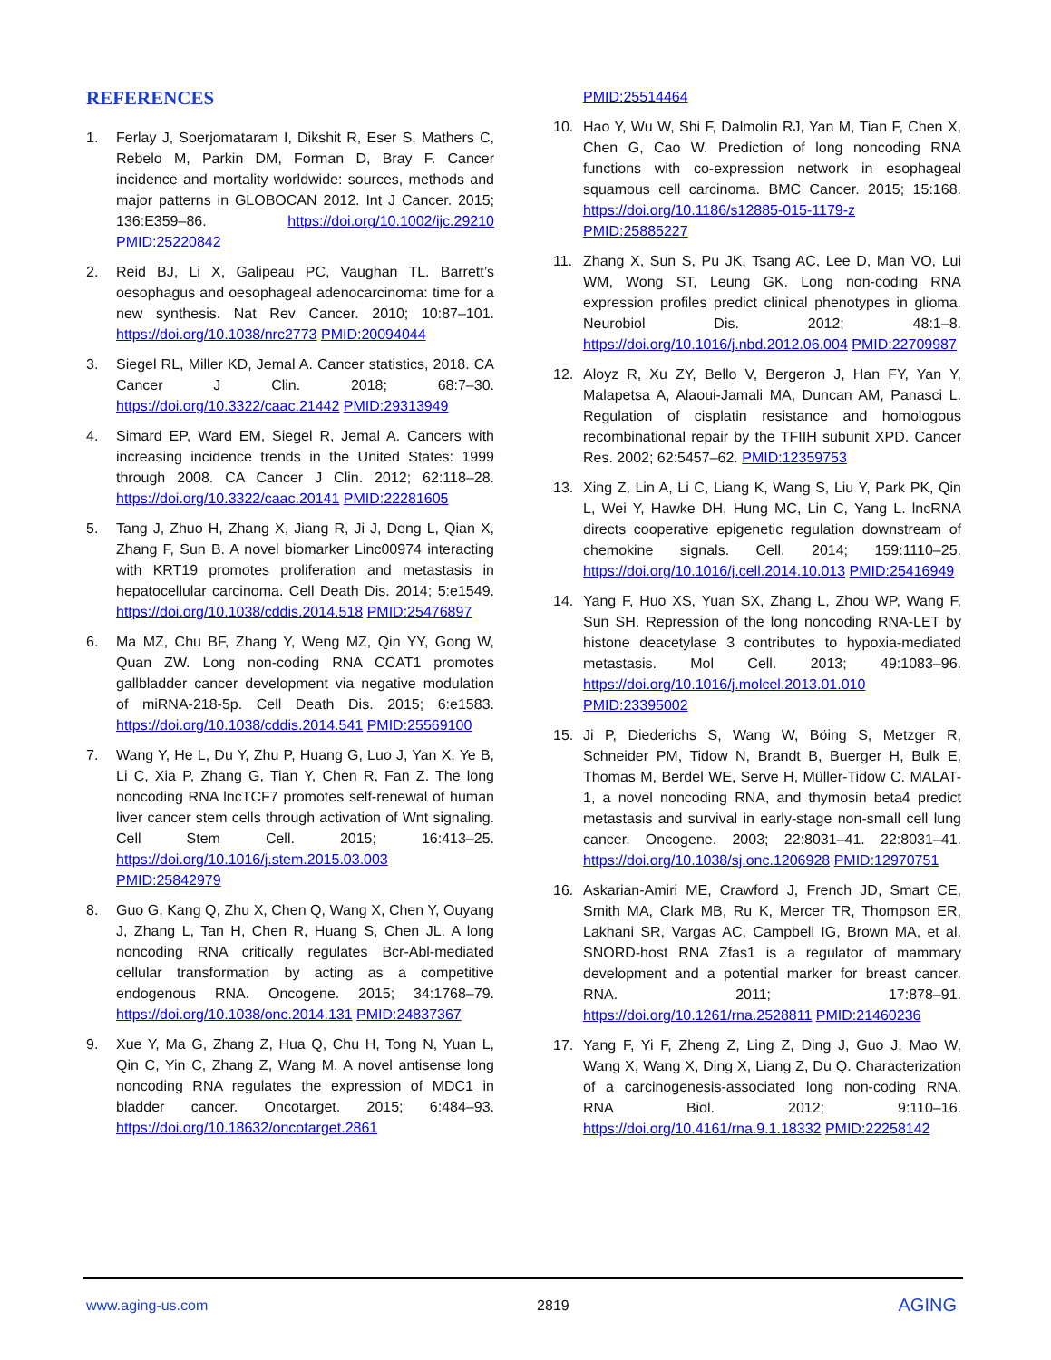REFERENCES
1. Ferlay J, Soerjomataram I, Dikshit R, Eser S, Mathers C, Rebelo M, Parkin DM, Forman D, Bray F. Cancer incidence and mortality worldwide: sources, methods and major patterns in GLOBOCAN 2012. Int J Cancer. 2015; 136:E359–86. https://doi.org/10.1002/ijc.29210 PMID:25220842
2. Reid BJ, Li X, Galipeau PC, Vaughan TL. Barrett’s oesophagus and oesophageal adenocarcinoma: time for a new synthesis. Nat Rev Cancer. 2010; 10:87–101. https://doi.org/10.1038/nrc2773 PMID:20094044
3. Siegel RL, Miller KD, Jemal A. Cancer statistics, 2018. CA Cancer J Clin. 2018; 68:7–30. https://doi.org/10.3322/caac.21442 PMID:29313949
4. Simard EP, Ward EM, Siegel R, Jemal A. Cancers with increasing incidence trends in the United States: 1999 through 2008. CA Cancer J Clin. 2012; 62:118–28. https://doi.org/10.3322/caac.20141 PMID:22281605
5. Tang J, Zhuo H, Zhang X, Jiang R, Ji J, Deng L, Qian X, Zhang F, Sun B. A novel biomarker Linc00974 interacting with KRT19 promotes proliferation and metastasis in hepatocellular carcinoma. Cell Death Dis. 2014; 5:e1549. https://doi.org/10.1038/cddis.2014.518 PMID:25476897
6. Ma MZ, Chu BF, Zhang Y, Weng MZ, Qin YY, Gong W, Quan ZW. Long non-coding RNA CCAT1 promotes gallbladder cancer development via negative modulation of miRNA-218-5p. Cell Death Dis. 2015; 6:e1583. https://doi.org/10.1038/cddis.2014.541 PMID:25569100
7. Wang Y, He L, Du Y, Zhu P, Huang G, Luo J, Yan X, Ye B, Li C, Xia P, Zhang G, Tian Y, Chen R, Fan Z. The long noncoding RNA lncTCF7 promotes self-renewal of human liver cancer stem cells through activation of Wnt signaling. Cell Stem Cell. 2015; 16:413–25. https://doi.org/10.1016/j.stem.2015.03.003 PMID:25842979
8. Guo G, Kang Q, Zhu X, Chen Q, Wang X, Chen Y, Ouyang J, Zhang L, Tan H, Chen R, Huang S, Chen JL. A long noncoding RNA critically regulates Bcr-Abl-mediated cellular transformation by acting as a competitive endogenous RNA. Oncogene. 2015; 34:1768–79. https://doi.org/10.1038/onc.2014.131 PMID:24837367
9. Xue Y, Ma G, Zhang Z, Hua Q, Chu H, Tong N, Yuan L, Qin C, Yin C, Zhang Z, Wang M. A novel antisense long noncoding RNA regulates the expression of MDC1 in bladder cancer. Oncotarget. 2015; 6:484–93. https://doi.org/10.18632/oncotarget.2861
PMID:25514464
10. Hao Y, Wu W, Shi F, Dalmolin RJ, Yan M, Tian F, Chen X, Chen G, Cao W. Prediction of long noncoding RNA functions with co-expression network in esophageal squamous cell carcinoma. BMC Cancer. 2015; 15:168. https://doi.org/10.1186/s12885-015-1179-z PMID:25885227
11. Zhang X, Sun S, Pu JK, Tsang AC, Lee D, Man VO, Lui WM, Wong ST, Leung GK. Long non-coding RNA expression profiles predict clinical phenotypes in glioma. Neurobiol Dis. 2012; 48:1–8. https://doi.org/10.1016/j.nbd.2012.06.004 PMID:22709987
12. Aloyz R, Xu ZY, Bello V, Bergeron J, Han FY, Yan Y, Malapetsa A, Alaoui-Jamali MA, Duncan AM, Panasci L. Regulation of cisplatin resistance and homologous recombinational repair by the TFIIH subunit XPD. Cancer Res. 2002; 62:5457–62. PMID:12359753
13. Xing Z, Lin A, Li C, Liang K, Wang S, Liu Y, Park PK, Qin L, Wei Y, Hawke DH, Hung MC, Lin C, Yang L. lncRNA directs cooperative epigenetic regulation downstream of chemokine signals. Cell. 2014; 159:1110–25. https://doi.org/10.1016/j.cell.2014.10.013 PMID:25416949
14. Yang F, Huo XS, Yuan SX, Zhang L, Zhou WP, Wang F, Sun SH. Repression of the long noncoding RNA-LET by histone deacetylase 3 contributes to hypoxia-mediated metastasis. Mol Cell. 2013; 49:1083–96. https://doi.org/10.1016/j.molcel.2013.01.010 PMID:23395002
15. Ji P, Diederichs S, Wang W, Böing S, Metzger R, Schneider PM, Tidow N, Brandt B, Buerger H, Bulk E, Thomas M, Berdel WE, Serve H, Müller-Tidow C. MALAT-1, a novel noncoding RNA, and thymosin beta4 predict metastasis and survival in early-stage non-small cell lung cancer. Oncogene. 2003; 22:8031–41. 22:8031–41. https://doi.org/10.1038/sj.onc.1206928 PMID:12970751
16. Askarian-Amiri ME, Crawford J, French JD, Smart CE, Smith MA, Clark MB, Ru K, Mercer TR, Thompson ER, Lakhani SR, Vargas AC, Campbell IG, Brown MA, et al. SNORD-host RNA Zfas1 is a regulator of mammary development and a potential marker for breast cancer. RNA. 2011; 17:878–91. https://doi.org/10.1261/rna.2528811 PMID:21460236
17. Yang F, Yi F, Zheng Z, Ling Z, Ding J, Guo J, Mao W, Wang X, Wang X, Ding X, Liang Z, Du Q. Characterization of a carcinogenesis-associated long non-coding RNA. RNA Biol. 2012; 9:110–16. https://doi.org/10.4161/rna.9.1.18332 PMID:22258142
www.aging-us.com 2819 AGING